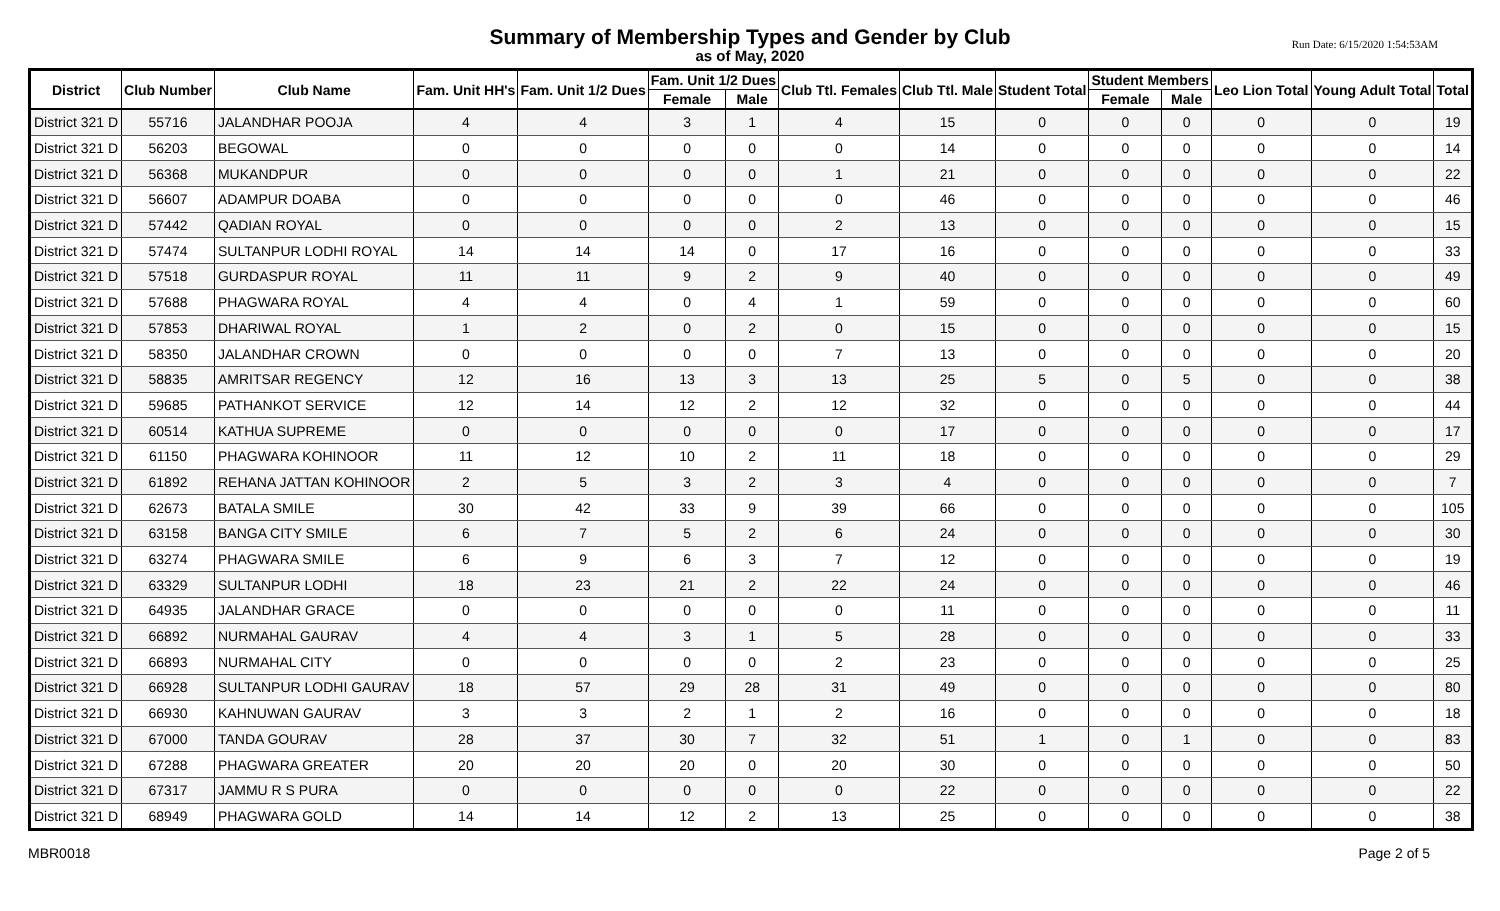Summary of Membership Types and Gender by Club
as of May, 2020
Run Date: 6/15/2020 1:54:53AM
| District | Club Number | Club Name | Fam. Unit HH's | Fam. Unit 1/2 Dues | Fam. Unit 1/2 Dues | | Club Ttl. Females | Club Ttl. Male | Student Total | Student Members | | Leo Lion Total | Young Adult Total | Total |
| --- | --- | --- | --- | --- | --- | --- | --- | --- | --- | --- | --- | --- | --- | --- |
| | | | | | Female | Male | | | | Female | Male | | | |
| District 321 D | 55716 | JALANDHAR POOJA | 4 | 4 | 3 | 1 | 4 | 15 | 0 | 0 | 0 | 0 | 0 | 19 |
| District 321 D | 56203 | BEGOWAL | 0 | 0 | 0 | 0 | 0 | 14 | 0 | 0 | 0 | 0 | 0 | 14 |
| District 321 D | 56368 | MUKANDPUR | 0 | 0 | 0 | 0 | 1 | 21 | 0 | 0 | 0 | 0 | 0 | 22 |
| District 321 D | 56607 | ADAMPUR DOABA | 0 | 0 | 0 | 0 | 0 | 46 | 0 | 0 | 0 | 0 | 0 | 46 |
| District 321 D | 57442 | QADIAN ROYAL | 0 | 0 | 0 | 0 | 2 | 13 | 0 | 0 | 0 | 0 | 0 | 15 |
| District 321 D | 57474 | SULTANPUR LODHI ROYAL | 14 | 14 | 14 | 0 | 17 | 16 | 0 | 0 | 0 | 0 | 0 | 33 |
| District 321 D | 57518 | GURDASPUR ROYAL | 11 | 11 | 9 | 2 | 9 | 40 | 0 | 0 | 0 | 0 | 0 | 49 |
| District 321 D | 57688 | PHAGWARA ROYAL | 4 | 4 | 0 | 4 | 1 | 59 | 0 | 0 | 0 | 0 | 0 | 60 |
| District 321 D | 57853 | DHARIWAL ROYAL | 1 | 2 | 0 | 2 | 0 | 15 | 0 | 0 | 0 | 0 | 0 | 15 |
| District 321 D | 58350 | JALANDHAR CROWN | 0 | 0 | 0 | 0 | 7 | 13 | 0 | 0 | 0 | 0 | 0 | 20 |
| District 321 D | 58835 | AMRITSAR REGENCY | 12 | 16 | 13 | 3 | 13 | 25 | 5 | 0 | 5 | 0 | 0 | 38 |
| District 321 D | 59685 | PATHANKOT SERVICE | 12 | 14 | 12 | 2 | 12 | 32 | 0 | 0 | 0 | 0 | 0 | 44 |
| District 321 D | 60514 | KATHUA SUPREME | 0 | 0 | 0 | 0 | 0 | 17 | 0 | 0 | 0 | 0 | 0 | 17 |
| District 321 D | 61150 | PHAGWARA KOHINOOR | 11 | 12 | 10 | 2 | 11 | 18 | 0 | 0 | 0 | 0 | 0 | 29 |
| District 321 D | 61892 | REHANA JATTAN KOHINOOR | 2 | 5 | 3 | 2 | 3 | 4 | 0 | 0 | 0 | 0 | 0 | 7 |
| District 321 D | 62673 | BATALA SMILE | 30 | 42 | 33 | 9 | 39 | 66 | 0 | 0 | 0 | 0 | 0 | 105 |
| District 321 D | 63158 | BANGA CITY SMILE | 6 | 7 | 5 | 2 | 6 | 24 | 0 | 0 | 0 | 0 | 0 | 30 |
| District 321 D | 63274 | PHAGWARA SMILE | 6 | 9 | 6 | 3 | 7 | 12 | 0 | 0 | 0 | 0 | 0 | 19 |
| District 321 D | 63329 | SULTANPUR LODHI | 18 | 23 | 21 | 2 | 22 | 24 | 0 | 0 | 0 | 0 | 0 | 46 |
| District 321 D | 64935 | JALANDHAR GRACE | 0 | 0 | 0 | 0 | 0 | 11 | 0 | 0 | 0 | 0 | 0 | 11 |
| District 321 D | 66892 | NURMAHAL GAURAV | 4 | 4 | 3 | 1 | 5 | 28 | 0 | 0 | 0 | 0 | 0 | 33 |
| District 321 D | 66893 | NURMAHAL CITY | 0 | 0 | 0 | 0 | 2 | 23 | 0 | 0 | 0 | 0 | 0 | 25 |
| District 321 D | 66928 | SULTANPUR LODHI GAURAV | 18 | 57 | 29 | 28 | 31 | 49 | 0 | 0 | 0 | 0 | 0 | 80 |
| District 321 D | 66930 | KAHNUWAN GAURAV | 3 | 3 | 2 | 1 | 2 | 16 | 0 | 0 | 0 | 0 | 0 | 18 |
| District 321 D | 67000 | TANDA GOURAV | 28 | 37 | 30 | 7 | 32 | 51 | 1 | 0 | 1 | 0 | 0 | 83 |
| District 321 D | 67288 | PHAGWARA GREATER | 20 | 20 | 20 | 0 | 20 | 30 | 0 | 0 | 0 | 0 | 0 | 50 |
| District 321 D | 67317 | JAMMU R S PURA | 0 | 0 | 0 | 0 | 0 | 22 | 0 | 0 | 0 | 0 | 0 | 22 |
| District 321 D | 68949 | PHAGWARA GOLD | 14 | 14 | 12 | 2 | 13 | 25 | 0 | 0 | 0 | 0 | 0 | 38 |
MBR0018 Page 2 of 5